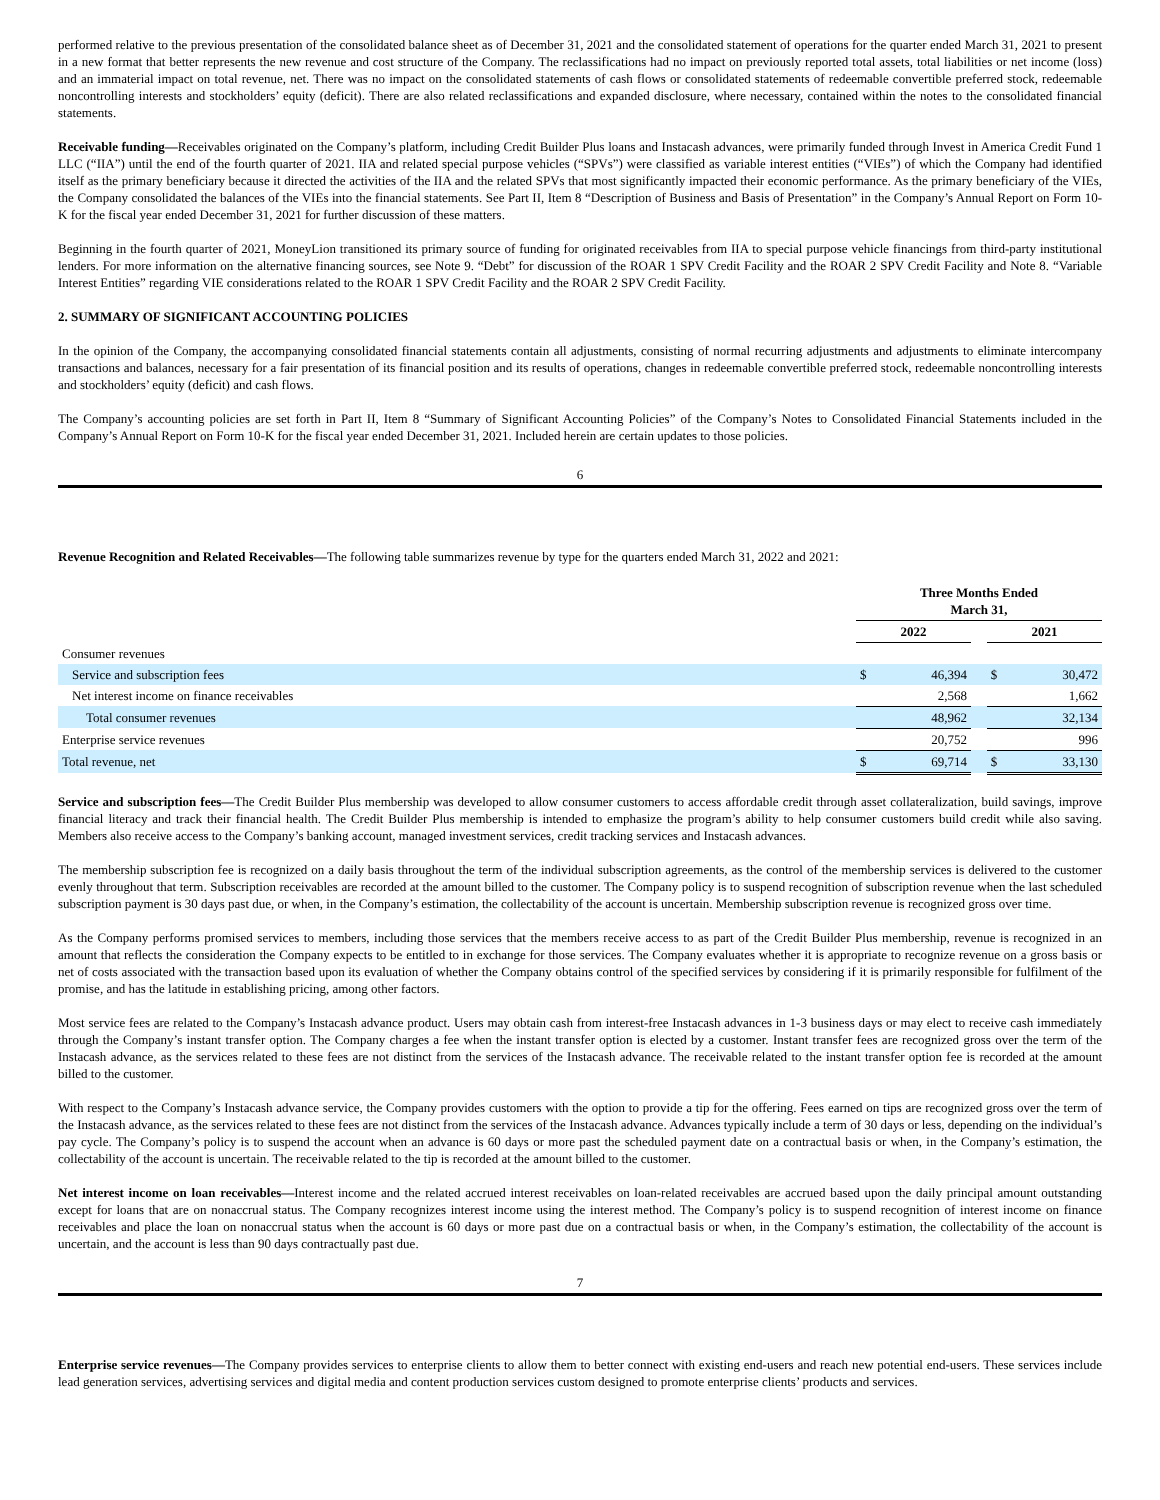performed relative to the previous presentation of the consolidated balance sheet as of December 31, 2021 and the consolidated statement of operations for the quarter ended March 31, 2021 to present in a new format that better represents the new revenue and cost structure of the Company. The reclassifications had no impact on previously reported total assets, total liabilities or net income (loss) and an immaterial impact on total revenue, net. There was no impact on the consolidated statements of cash flows or consolidated statements of redeemable convertible preferred stock, redeemable noncontrolling interests and stockholders’ equity (deficit). There are also related reclassifications and expanded disclosure, where necessary, contained within the notes to the consolidated financial statements.
Receivable funding—Receivables originated on the Company’s platform, including Credit Builder Plus loans and Instacash advances, were primarily funded through Invest in America Credit Fund 1 LLC (“IIA”) until the end of the fourth quarter of 2021. IIA and related special purpose vehicles (“SPVs”) were classified as variable interest entities (“VIEs”) of which the Company had identified itself as the primary beneficiary because it directed the activities of the IIA and the related SPVs that most significantly impacted their economic performance. As the primary beneficiary of the VIEs, the Company consolidated the balances of the VIEs into the financial statements. See Part II, Item 8 “Description of Business and Basis of Presentation” in the Company’s Annual Report on Form 10-K for the fiscal year ended December 31, 2021 for further discussion of these matters.
Beginning in the fourth quarter of 2021, MoneyLion transitioned its primary source of funding for originated receivables from IIA to special purpose vehicle financings from third-party institutional lenders. For more information on the alternative financing sources, see Note 9. “Debt” for discussion of the ROAR 1 SPV Credit Facility and the ROAR 2 SPV Credit Facility and Note 8. “Variable Interest Entities” regarding VIE considerations related to the ROAR 1 SPV Credit Facility and the ROAR 2 SPV Credit Facility.
2. SUMMARY OF SIGNIFICANT ACCOUNTING POLICIES
In the opinion of the Company, the accompanying consolidated financial statements contain all adjustments, consisting of normal recurring adjustments and adjustments to eliminate intercompany transactions and balances, necessary for a fair presentation of its financial position and its results of operations, changes in redeemable convertible preferred stock, redeemable noncontrolling interests and stockholders’ equity (deficit) and cash flows.
The Company’s accounting policies are set forth in Part II, Item 8 “Summary of Significant Accounting Policies” of the Company’s Notes to Consolidated Financial Statements included in the Company’s Annual Report on Form 10-K for the fiscal year ended December 31, 2021. Included herein are certain updates to those policies.
6
Revenue Recognition and Related Receivables—The following table summarizes revenue by type for the quarters ended March 31, 2022 and 2021:
| | Three Months Ended March 31, | | | | |
| --- | --- | --- | --- | --- | --- |
| | 2022 | | | 2021 | |
| Consumer revenues | | | | | |
| Service and subscription fees | $ | 46,394 | | $ | 30,472 |
| Net interest income on finance receivables | | 2,568 | | | 1,662 |
| Total consumer revenues | | 48,962 | | | 32,134 |
| Enterprise service revenues | | 20,752 | | | 996 |
| Total revenue, net | $ | 69,714 | | $ | 33,130 |
Service and subscription fees—The Credit Builder Plus membership was developed to allow consumer customers to access affordable credit through asset collateralization, build savings, improve financial literacy and track their financial health. The Credit Builder Plus membership is intended to emphasize the program’s ability to help consumer customers build credit while also saving. Members also receive access to the Company’s banking account, managed investment services, credit tracking services and Instacash advances.
The membership subscription fee is recognized on a daily basis throughout the term of the individual subscription agreements, as the control of the membership services is delivered to the customer evenly throughout that term. Subscription receivables are recorded at the amount billed to the customer. The Company policy is to suspend recognition of subscription revenue when the last scheduled subscription payment is 30 days past due, or when, in the Company’s estimation, the collectability of the account is uncertain. Membership subscription revenue is recognized gross over time.
As the Company performs promised services to members, including those services that the members receive access to as part of the Credit Builder Plus membership, revenue is recognized in an amount that reflects the consideration the Company expects to be entitled to in exchange for those services. The Company evaluates whether it is appropriate to recognize revenue on a gross basis or net of costs associated with the transaction based upon its evaluation of whether the Company obtains control of the specified services by considering if it is primarily responsible for fulfilment of the promise, and has the latitude in establishing pricing, among other factors.
Most service fees are related to the Company’s Instacash advance product. Users may obtain cash from interest-free Instacash advances in 1-3 business days or may elect to receive cash immediately through the Company’s instant transfer option. The Company charges a fee when the instant transfer option is elected by a customer. Instant transfer fees are recognized gross over the term of the Instacash advance, as the services related to these fees are not distinct from the services of the Instacash advance. The receivable related to the instant transfer option fee is recorded at the amount billed to the customer.
With respect to the Company’s Instacash advance service, the Company provides customers with the option to provide a tip for the offering. Fees earned on tips are recognized gross over the term of the Instacash advance, as the services related to these fees are not distinct from the services of the Instacash advance. Advances typically include a term of 30 days or less, depending on the individual’s pay cycle. The Company’s policy is to suspend the account when an advance is 60 days or more past the scheduled payment date on a contractual basis or when, in the Company’s estimation, the collectability of the account is uncertain. The receivable related to the tip is recorded at the amount billed to the customer.
Net interest income on loan receivables—Interest income and the related accrued interest receivables on loan-related receivables are accrued based upon the daily principal amount outstanding except for loans that are on nonaccrual status. The Company recognizes interest income using the interest method. The Company’s policy is to suspend recognition of interest income on finance receivables and place the loan on nonaccrual status when the account is 60 days or more past due on a contractual basis or when, in the Company’s estimation, the collectability of the account is uncertain, and the account is less than 90 days contractually past due.
7
Enterprise service revenues—The Company provides services to enterprise clients to allow them to better connect with existing end-users and reach new potential end-users. These services include lead generation services, advertising services and digital media and content production services custom designed to promote enterprise clients’ products and services.